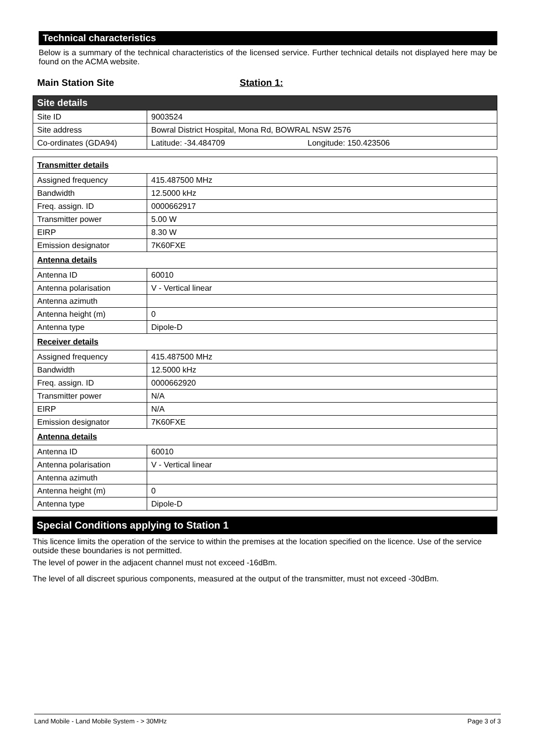Technical characteristics
Below is a summary of the technical characteristics of the licensed service. Further technical details not displayed here may be found on the ACMA website.
Main Station Site Station 1:
| Site details | |
| --- | --- |
| Site ID | 9003524 |
| Site address | Bowral District Hospital, Mona Rd, BOWRAL NSW 2576 |
| Co-ordinates (GDA94) | Latitude: -34.484709 Longitude: 150.423506 |
| Transmitter details | |
| --- | --- |
| Assigned frequency | 415.487500 MHz |
| Bandwidth | 12.5000 kHz |
| Freq. assign. ID | 0000662917 |
| Transmitter power | 5.00 W |
| EIRP | 8.30 W |
| Emission designator | 7K60FXE |
| Antenna details | |
| Antenna ID | 60010 |
| Antenna polarisation | V - Vertical linear |
| Antenna azimuth | |
| Antenna height (m) | 0 |
| Antenna type | Dipole-D |
| Receiver details | |
| Assigned frequency | 415.487500 MHz |
| Bandwidth | 12.5000 kHz |
| Freq. assign. ID | 0000662920 |
| Transmitter power | N/A |
| EIRP | N/A |
| Emission designator | 7K60FXE |
| Antenna details | |
| Antenna ID | 60010 |
| Antenna polarisation | V - Vertical linear |
| Antenna azimuth | |
| Antenna height (m) | 0 |
| Antenna type | Dipole-D |
Special Conditions applying to Station 1
This licence limits the operation of the service to within the premises at the location specified on the licence. Use of the service outside these boundaries is not permitted.
The level of power in the adjacent channel must not exceed -16dBm.
The level of all discreet spurious components, measured at the output of the transmitter, must not exceed -30dBm.
Land Mobile - Land Mobile System - > 30MHz Page 3 of 3